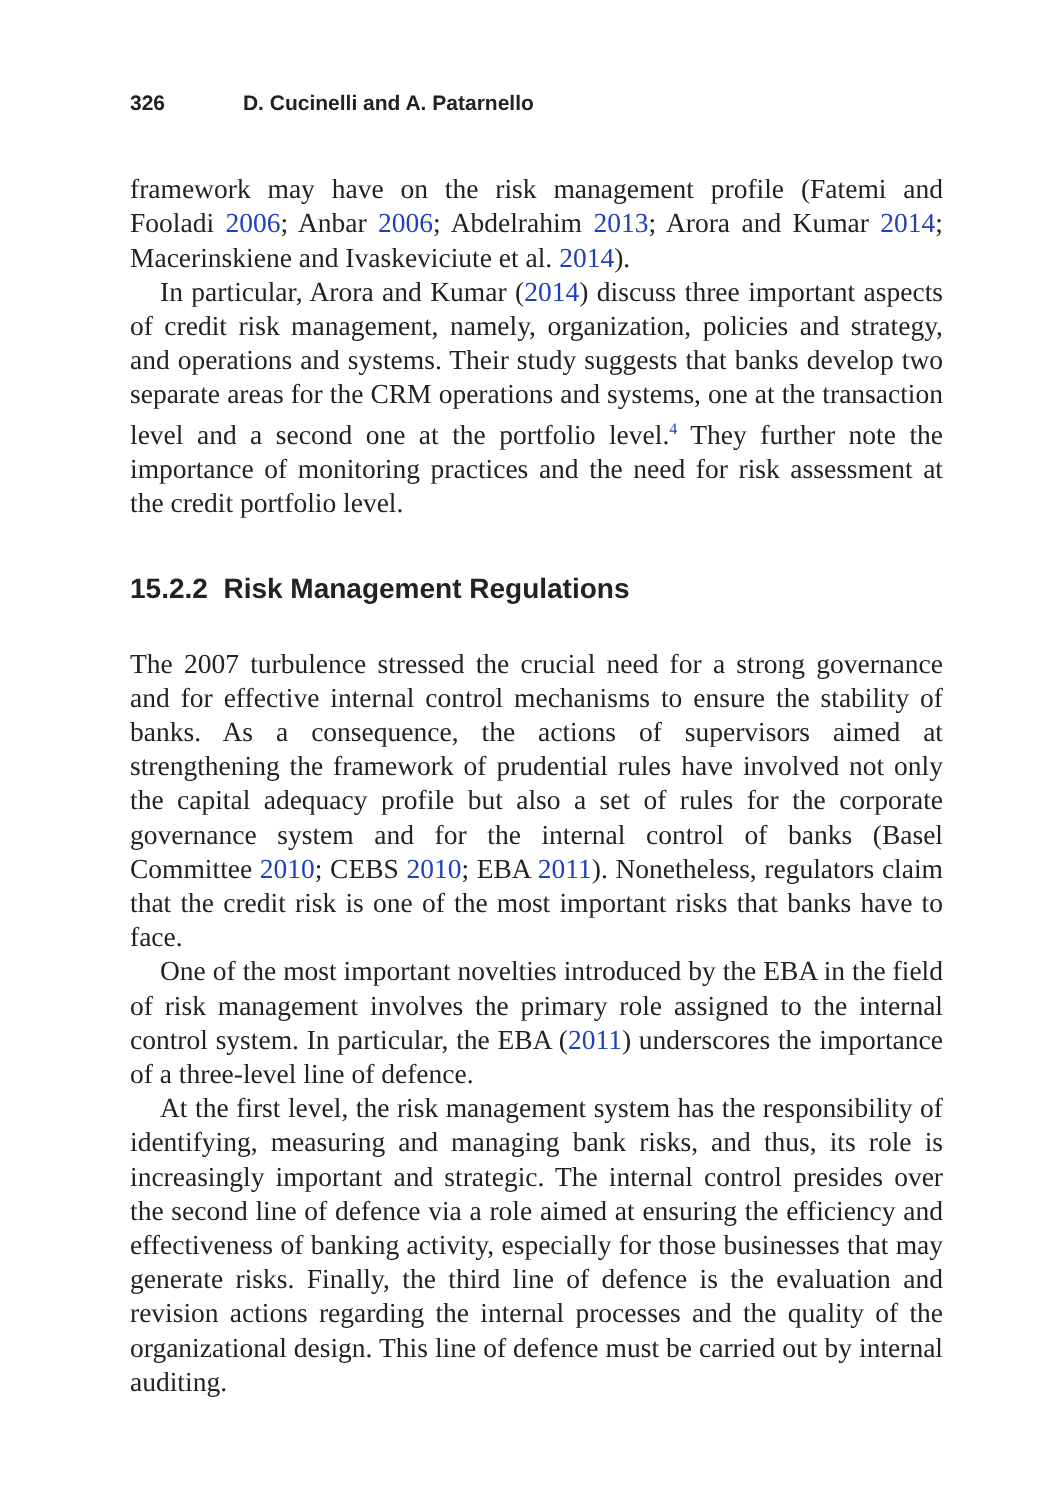326 D. Cucinelli and A. Patarnello
framework may have on the risk management profile (Fatemi and Fooladi 2006; Anbar 2006; Abdelrahim 2013; Arora and Kumar 2014; Macerinskiene and Ivaskeviciute et al. 2014).
In particular, Arora and Kumar (2014) discuss three important aspects of credit risk management, namely, organization, policies and strategy, and operations and systems. Their study suggests that banks develop two separate areas for the CRM operations and systems, one at the transaction level and a second one at the portfolio level.<sup>4</sup> They further note the importance of monitoring practices and the need for risk assessment at the credit portfolio level.
15.2.2 Risk Management Regulations
The 2007 turbulence stressed the crucial need for a strong governance and for effective internal control mechanisms to ensure the stability of banks. As a consequence, the actions of supervisors aimed at strengthening the framework of prudential rules have involved not only the capital adequacy profile but also a set of rules for the corporate governance system and for the internal control of banks (Basel Committee 2010; CEBS 2010; EBA 2011). Nonetheless, regulators claim that the credit risk is one of the most important risks that banks have to face.
One of the most important novelties introduced by the EBA in the field of risk management involves the primary role assigned to the internal control system. In particular, the EBA (2011) underscores the importance of a three-level line of defence.
At the first level, the risk management system has the responsibility of identifying, measuring and managing bank risks, and thus, its role is increasingly important and strategic. The internal control presides over the second line of defence via a role aimed at ensuring the efficiency and effectiveness of banking activity, especially for those businesses that may generate risks. Finally, the third line of defence is the evaluation and revision actions regarding the internal processes and the quality of the organizational design. This line of defence must be carried out by internal auditing.